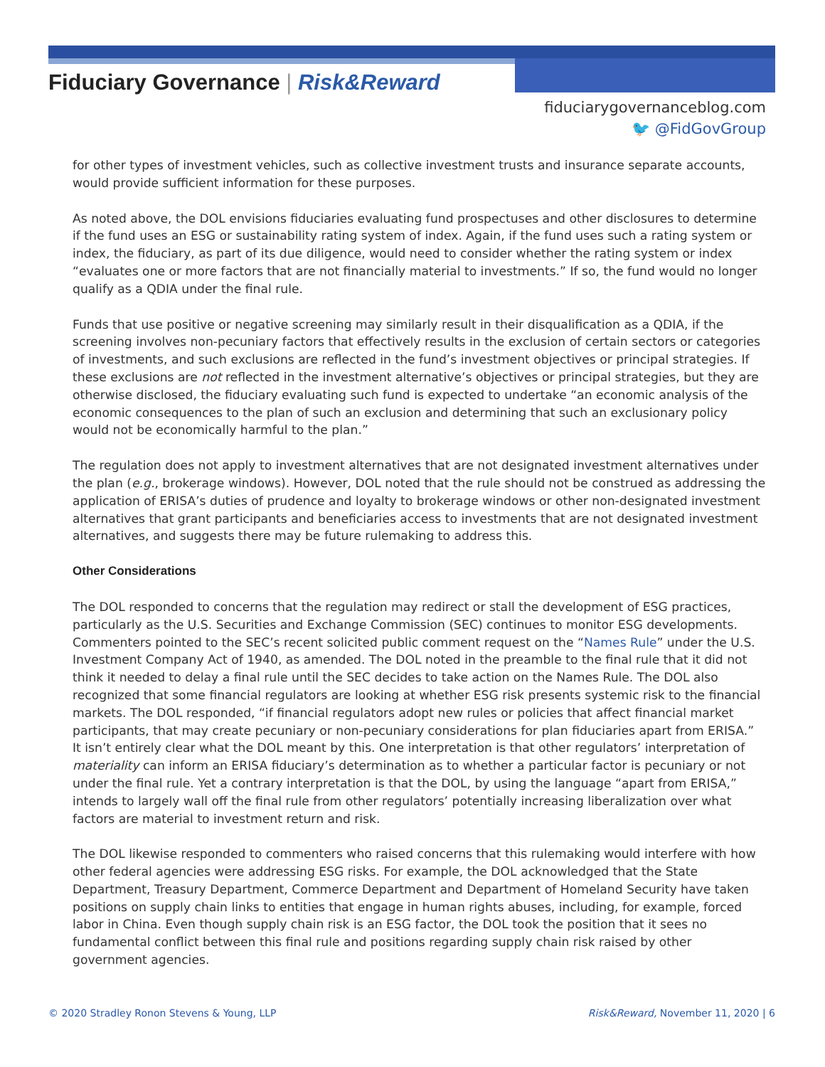Fiduciary Governance | Risk&Reward
fiduciarygovernanceblog.com
🐦 @FidGovGroup
for other types of investment vehicles, such as collective investment trusts and insurance separate accounts, would provide sufficient information for these purposes.
As noted above, the DOL envisions fiduciaries evaluating fund prospectuses and other disclosures to determine if the fund uses an ESG or sustainability rating system of index. Again, if the fund uses such a rating system or index, the fiduciary, as part of its due diligence, would need to consider whether the rating system or index “evaluates one or more factors that are not financially material to investments.” If so, the fund would no longer qualify as a QDIA under the final rule.
Funds that use positive or negative screening may similarly result in their disqualification as a QDIA, if the screening involves non-pecuniary factors that effectively results in the exclusion of certain sectors or categories of investments, and such exclusions are reflected in the fund’s investment objectives or principal strategies. If these exclusions are not reflected in the investment alternative’s objectives or principal strategies, but they are otherwise disclosed, the fiduciary evaluating such fund is expected to undertake “an economic analysis of the economic consequences to the plan of such an exclusion and determining that such an exclusionary policy would not be economically harmful to the plan.”
The regulation does not apply to investment alternatives that are not designated investment alternatives under the plan (e.g., brokerage windows). However, DOL noted that the rule should not be construed as addressing the application of ERISA’s duties of prudence and loyalty to brokerage windows or other non-designated investment alternatives that grant participants and beneficiaries access to investments that are not designated investment alternatives, and suggests there may be future rulemaking to address this.
Other Considerations
The DOL responded to concerns that the regulation may redirect or stall the development of ESG practices, particularly as the U.S. Securities and Exchange Commission (SEC) continues to monitor ESG developments. Commenters pointed to the SEC’s recent solicited public comment request on the “Names Rule” under the U.S. Investment Company Act of 1940, as amended. The DOL noted in the preamble to the final rule that it did not think it needed to delay a final rule until the SEC decides to take action on the Names Rule. The DOL also recognized that some financial regulators are looking at whether ESG risk presents systemic risk to the financial markets. The DOL responded, “if financial regulators adopt new rules or policies that affect financial market participants, that may create pecuniary or non-pecuniary considerations for plan fiduciaries apart from ERISA.” It isn’t entirely clear what the DOL meant by this. One interpretation is that other regulators’ interpretation of materiality can inform an ERISA fiduciary’s determination as to whether a particular factor is pecuniary or not under the final rule. Yet a contrary interpretation is that the DOL, by using the language “apart from ERISA,” intends to largely wall off the final rule from other regulators’ potentially increasing liberalization over what factors are material to investment return and risk.
The DOL likewise responded to commenters who raised concerns that this rulemaking would interfere with how other federal agencies were addressing ESG risks. For example, the DOL acknowledged that the State Department, Treasury Department, Commerce Department and Department of Homeland Security have taken positions on supply chain links to entities that engage in human rights abuses, including, for example, forced labor in China. Even though supply chain risk is an ESG factor, the DOL took the position that it sees no fundamental conflict between this final rule and positions regarding supply chain risk raised by other government agencies.
© 2020 Stradley Ronon Stevens & Young, LLP Risk&Reward, November 11, 2020 | 6